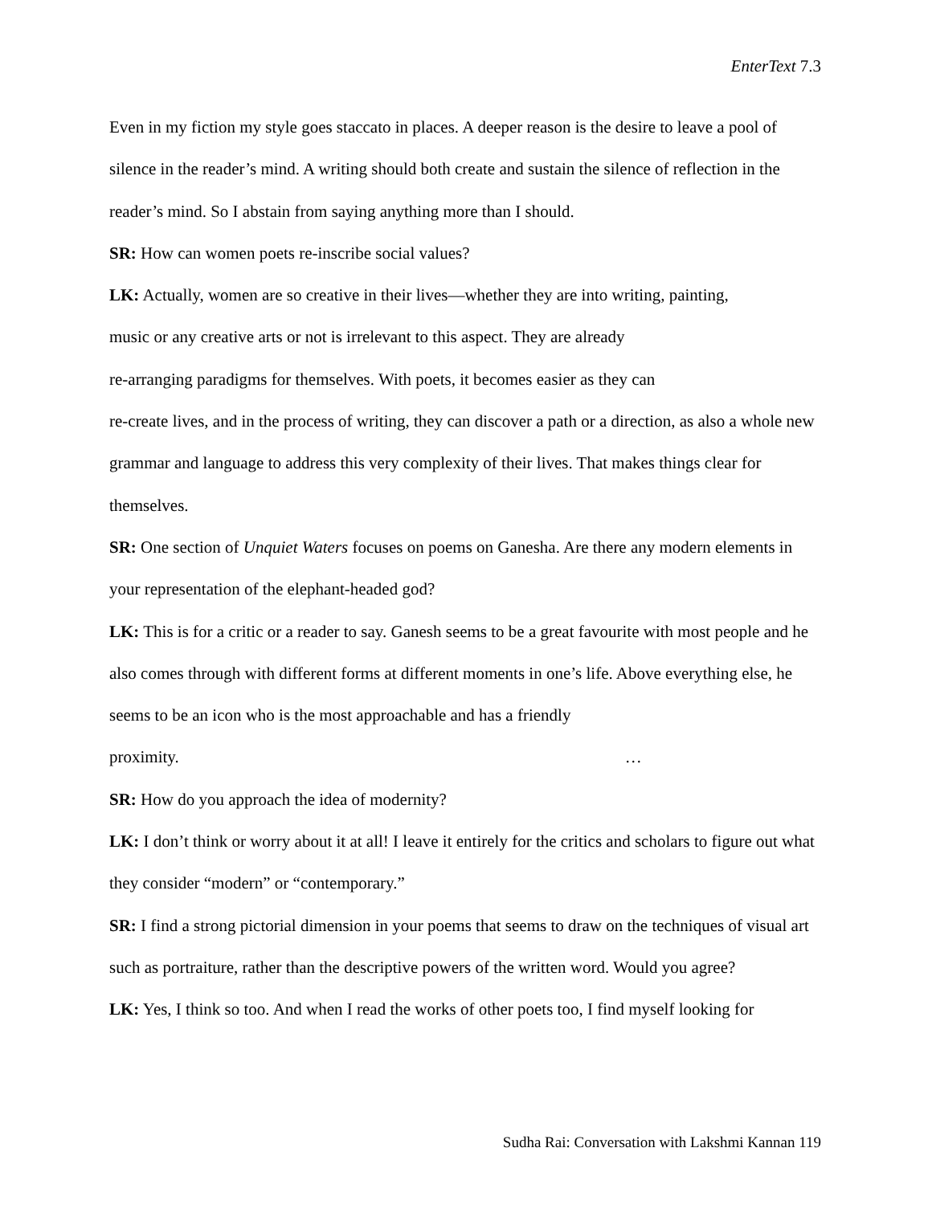EnterText 7.3
Even in my fiction my style goes staccato in places. A deeper reason is the desire to leave a pool of silence in the reader’s mind. A writing should both create and sustain the silence of reflection in the reader’s mind. So I abstain from saying anything more than I should.
SR: How can women poets re-inscribe social values?
LK: Actually, women are so creative in their lives—whether they are into writing, painting,
music or any creative arts or not is irrelevant to this aspect. They are already
re-arranging paradigms for themselves. With poets, it becomes easier as they can
re-create lives, and in the process of writing, they can discover a path or a direction, as also a whole new grammar and language to address this very complexity of their lives. That makes things clear for themselves.
SR: One section of Unquiet Waters focuses on poems on Ganesha. Are there any modern elements in your representation of the elephant-headed god?
LK: This is for a critic or a reader to say. Ganesh seems to be a great favourite with most people and he also comes through with different forms at different moments in one’s life. Above everything else, he seems to be an icon who is the most approachable and has a friendly proximity. …
SR: How do you approach the idea of modernity?
LK: I don’t think or worry about it at all! I leave it entirely for the critics and scholars to figure out what they consider “modern” or “contemporary.”
SR: I find a strong pictorial dimension in your poems that seems to draw on the techniques of visual art such as portraiture, rather than the descriptive powers of the written word. Would you agree?
LK: Yes, I think so too. And when I read the works of other poets too, I find myself looking for
Sudha Rai: Conversation with Lakshmi Kannan 119